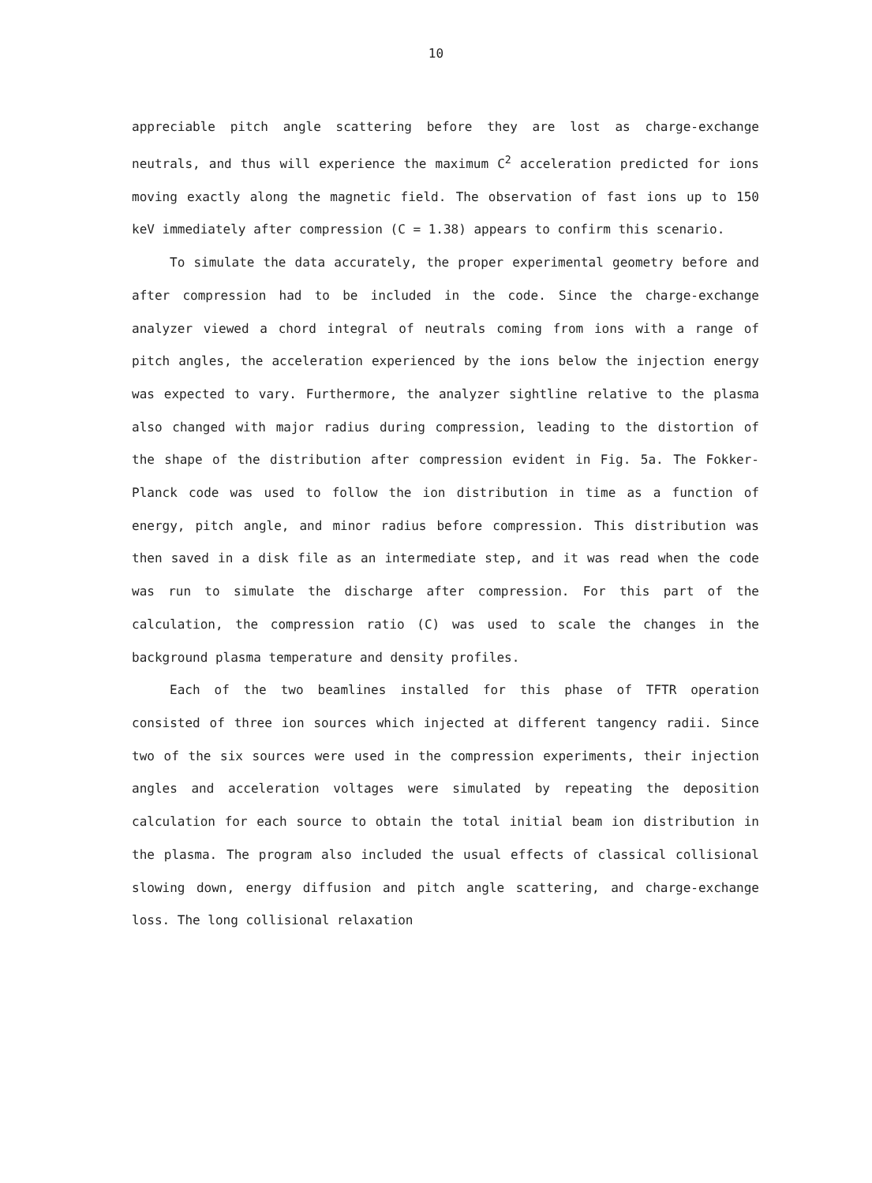10
appreciable pitch angle scattering before they are lost as charge-exchange neutrals, and thus will experience the maximum C<sup>2</sup> acceleration predicted for ions moving exactly along the magnetic field. The observation of fast ions up to 150 keV immediately after compression (C = 1.38) appears to confirm this scenario.
To simulate the data accurately, the proper experimental geometry before and after compression had to be included in the code. Since the charge-exchange analyzer viewed a chord integral of neutrals coming from ions with a range of pitch angles, the acceleration experienced by the ions below the injection energy was expected to vary. Furthermore, the analyzer sightline relative to the plasma also changed with major radius during compression, leading to the distortion of the shape of the distribution after compression evident in Fig. 5a. The Fokker-Planck code was used to follow the ion distribution in time as a function of energy, pitch angle, and minor radius before compression. This distribution was then saved in a disk file as an intermediate step, and it was read when the code was run to simulate the discharge after compression. For this part of the calculation, the compression ratio (C) was used to scale the changes in the background plasma temperature and density profiles.
Each of the two beamlines installed for this phase of TFTR operation consisted of three ion sources which injected at different tangency radii. Since two of the six sources were used in the compression experiments, their injection angles and acceleration voltages were simulated by repeating the deposition calculation for each source to obtain the total initial beam ion distribution in the plasma. The program also included the usual effects of classical collisional slowing down, energy diffusion and pitch angle scattering, and charge-exchange loss. The long collisional relaxation